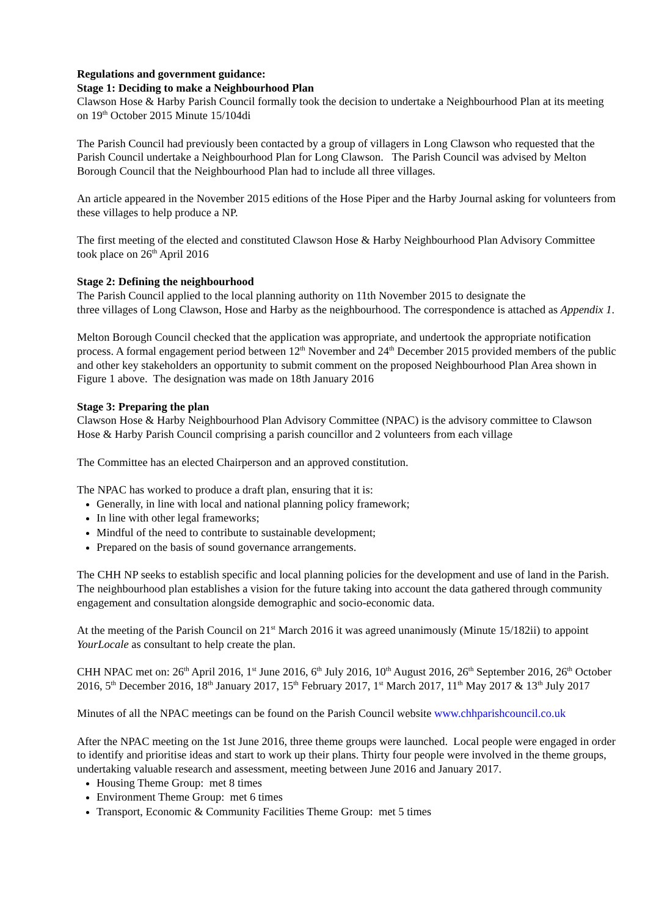Regulations and government guidance:
Stage 1: Deciding to make a Neighbourhood Plan
Clawson Hose & Harby Parish Council formally took the decision to undertake a Neighbourhood Plan at its meeting on 19<sup>th</sup> October 2015 Minute 15/104di
The Parish Council had previously been contacted by a group of villagers in Long Clawson who requested that the Parish Council undertake a Neighbourhood Plan for Long Clawson. The Parish Council was advised by Melton Borough Council that the Neighbourhood Plan had to include all three villages.
An article appeared in the November 2015 editions of the Hose Piper and the Harby Journal asking for volunteers from these villages to help produce a NP.
The first meeting of the elected and constituted Clawson Hose & Harby Neighbourhood Plan Advisory Committee took place on 26<sup>th</sup> April 2016
Stage 2: Defining the neighbourhood
The Parish Council applied to the local planning authority on 11th November 2015 to designate the
three villages of Long Clawson, Hose and Harby as the neighbourhood. The correspondence is attached as Appendix 1.
Melton Borough Council checked that the application was appropriate, and undertook the appropriate notification process. A formal engagement period between 12<sup>th</sup> November and 24<sup>th</sup> December 2015 provided members of the public and other key stakeholders an opportunity to submit comment on the proposed Neighbourhood Plan Area shown in Figure 1 above. The designation was made on 18th January 2016
Stage 3: Preparing the plan
Clawson Hose & Harby Neighbourhood Plan Advisory Committee (NPAC) is the advisory committee to Clawson Hose & Harby Parish Council comprising a parish councillor and 2 volunteers from each village
The Committee has an elected Chairperson and an approved constitution.
The NPAC has worked to produce a draft plan, ensuring that it is:
Generally, in line with local and national planning policy framework;
In line with other legal frameworks;
Mindful of the need to contribute to sustainable development;
Prepared on the basis of sound governance arrangements.
The CHH NP seeks to establish specific and local planning policies for the development and use of land in the Parish. The neighbourhood plan establishes a vision for the future taking into account the data gathered through community engagement and consultation alongside demographic and socio-economic data.
At the meeting of the Parish Council on 21<sup>st</sup> March 2016 it was agreed unanimously (Minute 15/182ii) to appoint YourLocale as consultant to help create the plan.
CHH NPAC met on: 26<sup>th</sup> April 2016, 1<sup>st</sup> June 2016, 6<sup>th</sup> July 2016, 10<sup>th</sup> August 2016, 26<sup>th</sup> September 2016, 26<sup>th</sup> October 2016, 5<sup>th</sup> December 2016, 18<sup>th</sup> January 2017, 15<sup>th</sup> February 2017, 1<sup>st</sup> March 2017, 11<sup>th</sup> May 2017 & 13<sup>th</sup> July 2017
Minutes of all the NPAC meetings can be found on the Parish Council website www.chhparishcouncil.co.uk
After the NPAC meeting on the 1st June 2016, three theme groups were launched. Local people were engaged in order to identify and prioritise ideas and start to work up their plans. Thirty four people were involved in the theme groups, undertaking valuable research and assessment, meeting between June 2016 and January 2017.
Housing Theme Group: met 8 times
Environment Theme Group: met 6 times
Transport, Economic & Community Facilities Theme Group: met 5 times